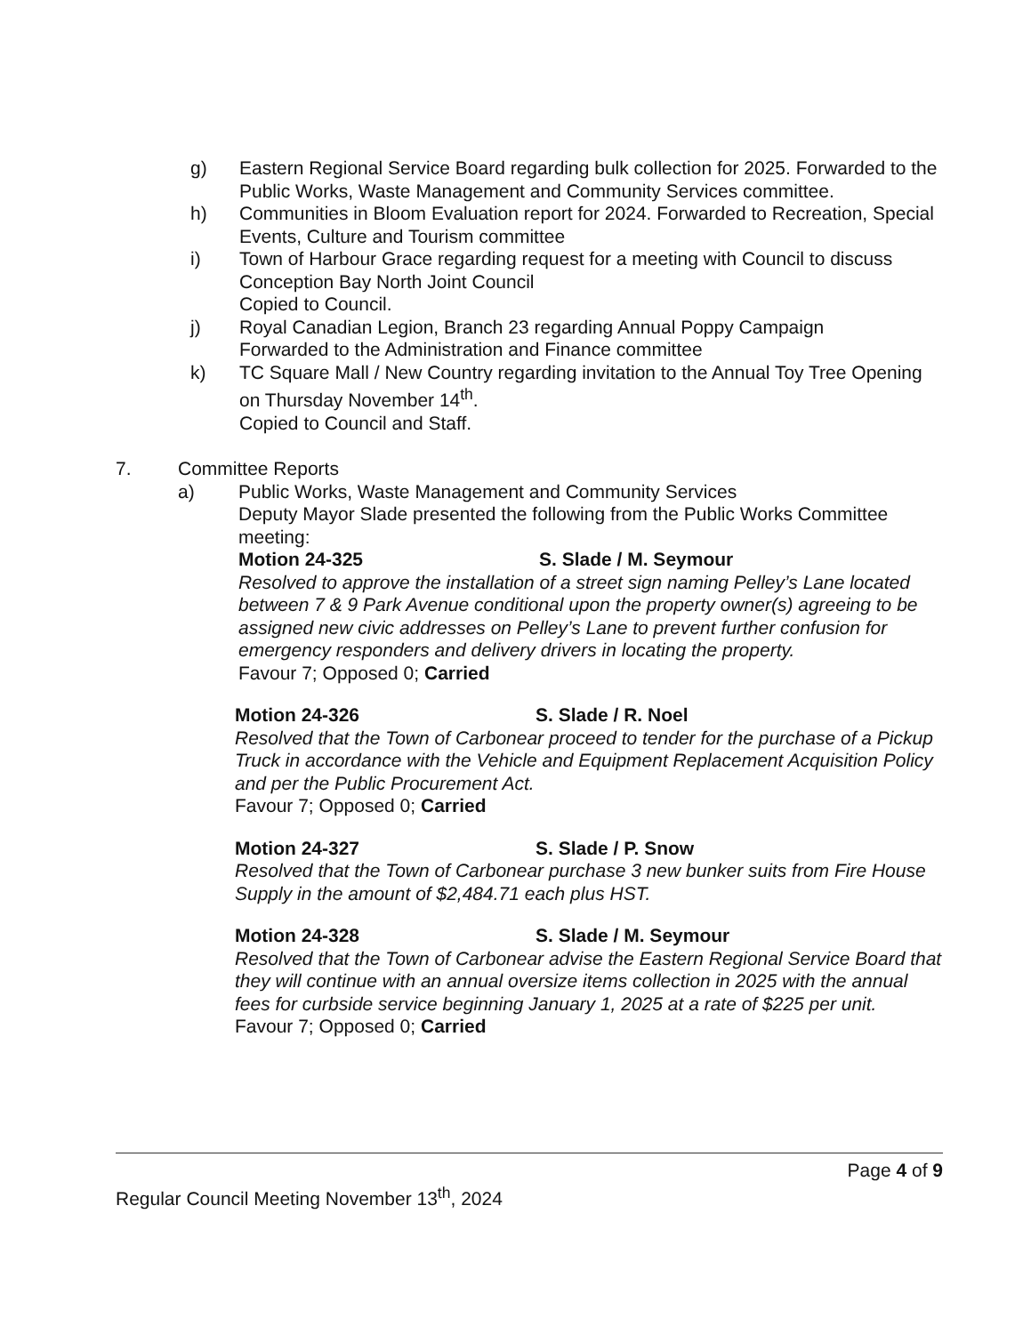g) Eastern Regional Service Board regarding bulk collection for 2025. Forwarded to the Public Works, Waste Management and Community Services committee.
h) Communities in Bloom Evaluation report for 2024. Forwarded to Recreation, Special Events, Culture and Tourism committee
i) Town of Harbour Grace regarding request for a meeting with Council to discuss Conception Bay North Joint Council
Copied to Council.
j) Royal Canadian Legion, Branch 23 regarding Annual Poppy Campaign
Forwarded to the Administration and Finance committee
k) TC Square Mall / New Country regarding invitation to the Annual Toy Tree Opening on Thursday November 14<sup>th</sup>.
Copied to Council and Staff.
7. Committee Reports
a) Public Works, Waste Management and Community Services
Deputy Mayor Slade presented the following from the Public Works Committee meeting:
Motion 24-325 S. Slade / M. Seymour
Resolved to approve the installation of a street sign naming Pelley’s Lane located between 7 & 9 Park Avenue conditional upon the property owner(s) agreeing to be assigned new civic addresses on Pelley’s Lane to prevent further confusion for emergency responders and delivery drivers in locating the property.
Favour 7; Opposed 0; Carried
Motion 24-326 S. Slade / R. Noel
Resolved that the Town of Carbonear proceed to tender for the purchase of a Pickup Truck in accordance with the Vehicle and Equipment Replacement Acquisition Policy and per the Public Procurement Act.
Favour 7; Opposed 0; Carried
Motion 24-327 S. Slade / P. Snow
Resolved that the Town of Carbonear purchase 3 new bunker suits from Fire House Supply in the amount of $2,484.71 each plus HST.
Motion 24-328 S. Slade / M. Seymour
Resolved that the Town of Carbonear advise the Eastern Regional Service Board that they will continue with an annual oversize items collection in 2025 with the annual fees for curbside service beginning January 1, 2025 at a rate of $225 per unit.
Favour 7; Opposed 0; Carried
Page 4 of 9
Regular Council Meeting November 13<sup>th</sup>, 2024